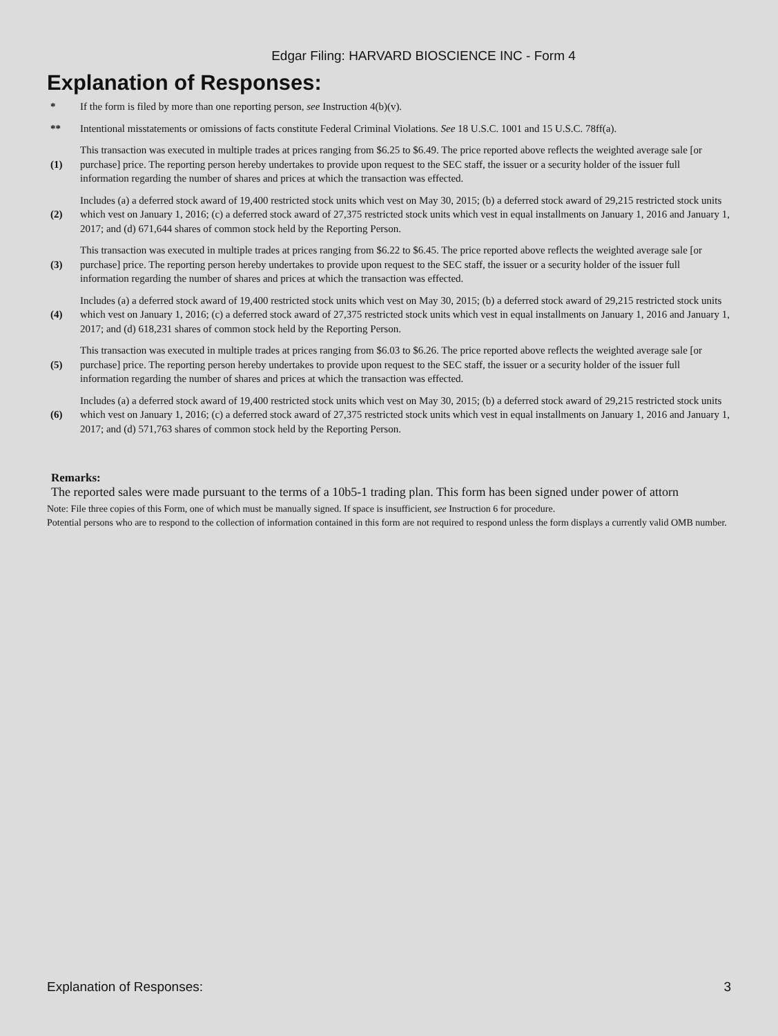Edgar Filing: HARVARD BIOSCIENCE INC - Form 4
Explanation of Responses:
| * | If the form is filed by more than one reporting person, see Instruction 4(b)(v). |
| ** | Intentional misstatements or omissions of facts constitute Federal Criminal Violations. See 18 U.S.C. 1001 and 15 U.S.C. 78ff(a). |
| (1) | This transaction was executed in multiple trades at prices ranging from $6.25 to $6.49. The price reported above reflects the weighted average sale [or purchase] price. The reporting person hereby undertakes to provide upon request to the SEC staff, the issuer or a security holder of the issuer full information regarding the number of shares and prices at which the transaction was effected. |
| (2) | Includes (a) a deferred stock award of 19,400 restricted stock units which vest on May 30, 2015; (b) a deferred stock award of 29,215 restricted stock units which vest on January 1, 2016; (c) a deferred stock award of 27,375 restricted stock units which vest in equal installments on January 1, 2016 and January 1, 2017; and (d) 671,644 shares of common stock held by the Reporting Person. |
| (3) | This transaction was executed in multiple trades at prices ranging from $6.22 to $6.45. The price reported above reflects the weighted average sale [or purchase] price. The reporting person hereby undertakes to provide upon request to the SEC staff, the issuer or a security holder of the issuer full information regarding the number of shares and prices at which the transaction was effected. |
| (4) | Includes (a) a deferred stock award of 19,400 restricted stock units which vest on May 30, 2015; (b) a deferred stock award of 29,215 restricted stock units which vest on January 1, 2016; (c) a deferred stock award of 27,375 restricted stock units which vest in equal installments on January 1, 2016 and January 1, 2017; and (d) 618,231 shares of common stock held by the Reporting Person. |
| (5) | This transaction was executed in multiple trades at prices ranging from $6.03 to $6.26. The price reported above reflects the weighted average sale [or purchase] price. The reporting person hereby undertakes to provide upon request to the SEC staff, the issuer or a security holder of the issuer full information regarding the number of shares and prices at which the transaction was effected. |
| (6) | Includes (a) a deferred stock award of 19,400 restricted stock units which vest on May 30, 2015; (b) a deferred stock award of 29,215 restricted stock units which vest on January 1, 2016; (c) a deferred stock award of 27,375 restricted stock units which vest in equal installments on January 1, 2016 and January 1, 2017; and (d) 571,763 shares of common stock held by the Reporting Person. |
Remarks:
The reported sales were made pursuant to the terms of a 10b5-1 trading plan. This form has been signed under power of attorn
Note: File three copies of this Form, one of which must be manually signed. If space is insufficient, see Instruction 6 for procedure.
Potential persons who are to respond to the collection of information contained in this form are not required to respond unless the form displays a currently valid OMB number.
Explanation of Responses: 3